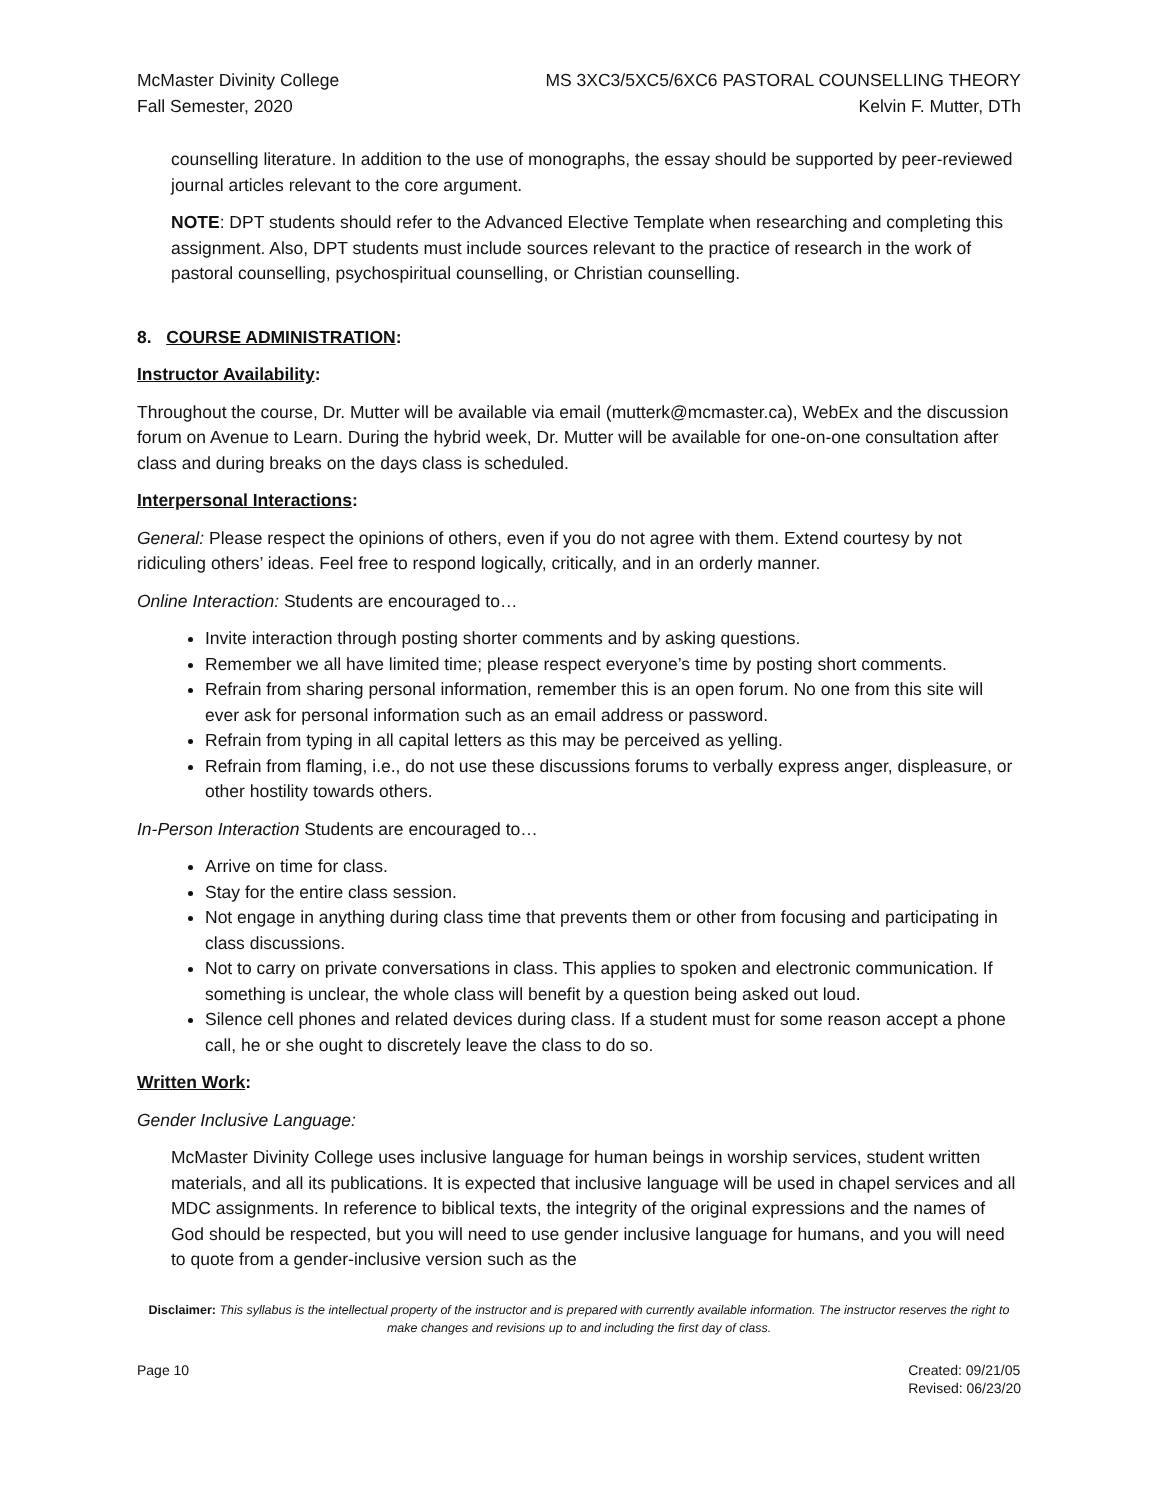McMaster Divinity College
Fall Semester, 2020
MS 3XC3/5XC5/6XC6 PASTORAL COUNSELLING THEORY
Kelvin F. Mutter, DTh
counselling literature. In addition to the use of monographs, the essay should be supported by peer-reviewed journal articles relevant to the core argument.
NOTE: DPT students should refer to the Advanced Elective Template when researching and completing this assignment. Also, DPT students must include sources relevant to the practice of research in the work of pastoral counselling, psychospiritual counselling, or Christian counselling.
8. COURSE ADMINISTRATION:
Instructor Availability:
Throughout the course, Dr. Mutter will be available via email (mutterk@mcmaster.ca), WebEx and the discussion forum on Avenue to Learn. During the hybrid week, Dr. Mutter will be available for one-on-one consultation after class and during breaks on the days class is scheduled.
Interpersonal Interactions:
General: Please respect the opinions of others, even if you do not agree with them. Extend courtesy by not ridiculing others’ ideas. Feel free to respond logically, critically, and in an orderly manner.
Online Interaction: Students are encouraged to…
Invite interaction through posting shorter comments and by asking questions.
Remember we all have limited time; please respect everyone’s time by posting short comments.
Refrain from sharing personal information, remember this is an open forum. No one from this site will ever ask for personal information such as an email address or password.
Refrain from typing in all capital letters as this may be perceived as yelling.
Refrain from flaming, i.e., do not use these discussions forums to verbally express anger, displeasure, or other hostility towards others.
In-Person Interaction Students are encouraged to…
Arrive on time for class.
Stay for the entire class session.
Not engage in anything during class time that prevents them or other from focusing and participating in class discussions.
Not to carry on private conversations in class. This applies to spoken and electronic communication. If something is unclear, the whole class will benefit by a question being asked out loud.
Silence cell phones and related devices during class. If a student must for some reason accept a phone call, he or she ought to discretely leave the class to do so.
Written Work:
Gender Inclusive Language:
McMaster Divinity College uses inclusive language for human beings in worship services, student written materials, and all its publications. It is expected that inclusive language will be used in chapel services and all MDC assignments. In reference to biblical texts, the integrity of the original expressions and the names of God should be respected, but you will need to use gender inclusive language for humans, and you will need to quote from a gender-inclusive version such as the
Disclaimer: This syllabus is the intellectual property of the instructor and is prepared with currently available information. The instructor reserves the right to make changes and revisions up to and including the first day of class.
Page 10 Created: 09/21/05
Revised: 06/23/20